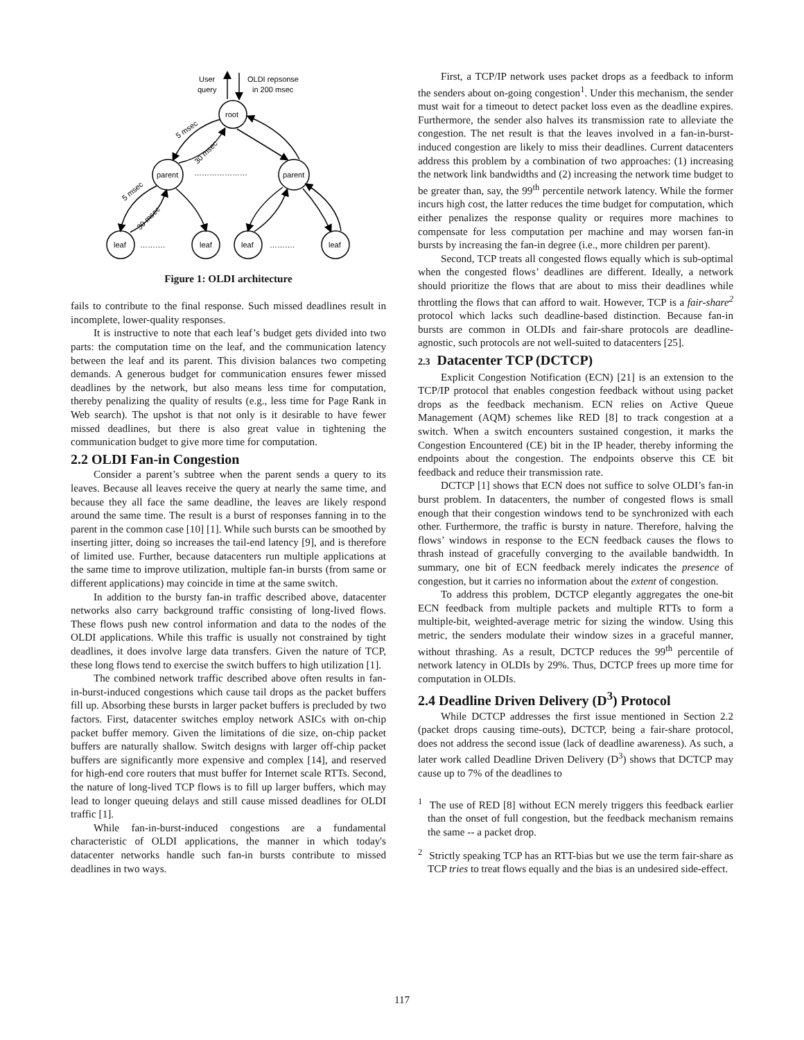User
query
OLDI repsonse
in 200 msec
root
parent
parent
…………………
leaf
leaf
leaf
leaf
……….
……….
5 msec
30 msec
5 msec
30 msec
Figure 1: OLDI architecture
fails to contribute to the final response. Such missed deadlines result in incomplete, lower-quality responses.
It is instructive to note that each leaf’s budget gets divided into two parts: the computation time on the leaf, and the communication latency between the leaf and its parent. This division balances two competing demands. A generous budget for communication ensures fewer missed deadlines by the network, but also means less time for computation, thereby penalizing the quality of results (e.g., less time for Page Rank in Web search). The upshot is that not only is it desirable to have fewer missed deadlines, but there is also great value in tightening the communication budget to give more time for computation.
2.2 OLDI Fan-in Congestion
Consider a parent’s subtree when the parent sends a query to its leaves. Because all leaves receive the query at nearly the same time, and because they all face the same deadline, the leaves are likely respond around the same time. The result is a burst of responses fanning in to the parent in the common case [10] [1]. While such bursts can be smoothed by inserting jitter, doing so increases the tail-end latency [9], and is therefore of limited use. Further, because datacenters run multiple applications at the same time to improve utilization, multiple fan-in bursts (from same or different applications) may coincide in time at the same switch.
In addition to the bursty fan-in traffic described above, datacenter networks also carry background traffic consisting of long-lived flows. These flows push new control information and data to the nodes of the OLDI applications. While this traffic is usually not constrained by tight deadlines, it does involve large data transfers. Given the nature of TCP, these long flows tend to exercise the switch buffers to high utilization [1].
The combined network traffic described above often results in fan-in-burst-induced congestions which cause tail drops as the packet buffers fill up. Absorbing these bursts in larger packet buffers is precluded by two factors. First, datacenter switches employ network ASICs with on-chip packet buffer memory. Given the limitations of die size, on-chip packet buffers are naturally shallow. Switch designs with larger off-chip packet buffers are significantly more expensive and complex [14], and reserved for high-end core routers that must buffer for Internet scale RTTs. Second, the nature of long-lived TCP flows is to fill up larger buffers, which may lead to longer queuing delays and still cause missed deadlines for OLDI traffic [1].
While fan-in-burst-induced congestions are a fundamental characteristic of OLDI applications, the manner in which today's datacenter networks handle such fan-in bursts contribute to missed deadlines in two ways.
First, a TCP/IP network uses packet drops as a feedback to inform the senders about on-going congestion<sup>1</sup>. Under this mechanism, the sender must wait for a timeout to detect packet loss even as the deadline expires. Furthermore, the sender also halves its transmission rate to alleviate the congestion. The net result is that the leaves involved in a fan-in-burst-induced congestion are likely to miss their deadlines. Current datacenters address this problem by a combination of two approaches: (1) increasing the network link bandwidths and (2) increasing the network time budget to be greater than, say, the 99<sup>th</sup> percentile network latency. While the former incurs high cost, the latter reduces the time budget for computation, which either penalizes the response quality or requires more machines to compensate for less computation per machine and may worsen fan-in bursts by increasing the fan-in degree (i.e., more children per parent).
Second, TCP treats all congested flows equally which is sub-optimal when the congested flows’ deadlines are different. Ideally, a network should prioritize the flows that are about to miss their deadlines while throttling the flows that can afford to wait. However, TCP is a fair-share<sup>2</sup> protocol which lacks such deadline-based distinction. Because fan-in bursts are common in OLDIs and fair-share protocols are deadline-agnostic, such protocols are not well-suited to datacenters [25].
2.3 Datacenter TCP (DCTCP)
Explicit Congestion Notification (ECN) [21] is an extension to the TCP/IP protocol that enables congestion feedback without using packet drops as the feedback mechanism. ECN relies on Active Queue Management (AQM) schemes like RED [8] to track congestion at a switch. When a switch encounters sustained congestion, it marks the Congestion Encountered (CE) bit in the IP header, thereby informing the endpoints about the congestion. The endpoints observe this CE bit feedback and reduce their transmission rate.
DCTCP [1] shows that ECN does not suffice to solve OLDI’s fan-in burst problem. In datacenters, the number of congested flows is small enough that their congestion windows tend to be synchronized with each other. Furthermore, the traffic is bursty in nature. Therefore, halving the flows’ windows in response to the ECN feedback causes the flows to thrash instead of gracefully converging to the available bandwidth. In summary, one bit of ECN feedback merely indicates the presence of congestion, but it carries no information about the extent of congestion.
To address this problem, DCTCP elegantly aggregates the one-bit ECN feedback from multiple packets and multiple RTTs to form a multiple-bit, weighted-average metric for sizing the window. Using this metric, the senders modulate their window sizes in a graceful manner, without thrashing. As a result, DCTCP reduces the 99<sup>th</sup> percentile of network latency in OLDIs by 29%. Thus, DCTCP frees up more time for computation in OLDIs.
2.4 Deadline Driven Delivery (D<sup>3</sup>) Protocol
While DCTCP addresses the first issue mentioned in Section 2.2 (packet drops causing time-outs), DCTCP, being a fair-share protocol, does not address the second issue (lack of deadline awareness). As such, a later work called Deadline Driven Delivery (D<sup>3</sup>) shows that DCTCP may cause up to 7% of the deadlines to
<sup>1</sup> The use of RED [8] without ECN merely triggers this feedback earlier than the onset of full congestion, but the feedback mechanism remains the same -- a packet drop.
<sup>2</sup> Strictly speaking TCP has an RTT-bias but we use the term fair-share as TCP tries to treat flows equally and the bias is an undesired side-effect.
117